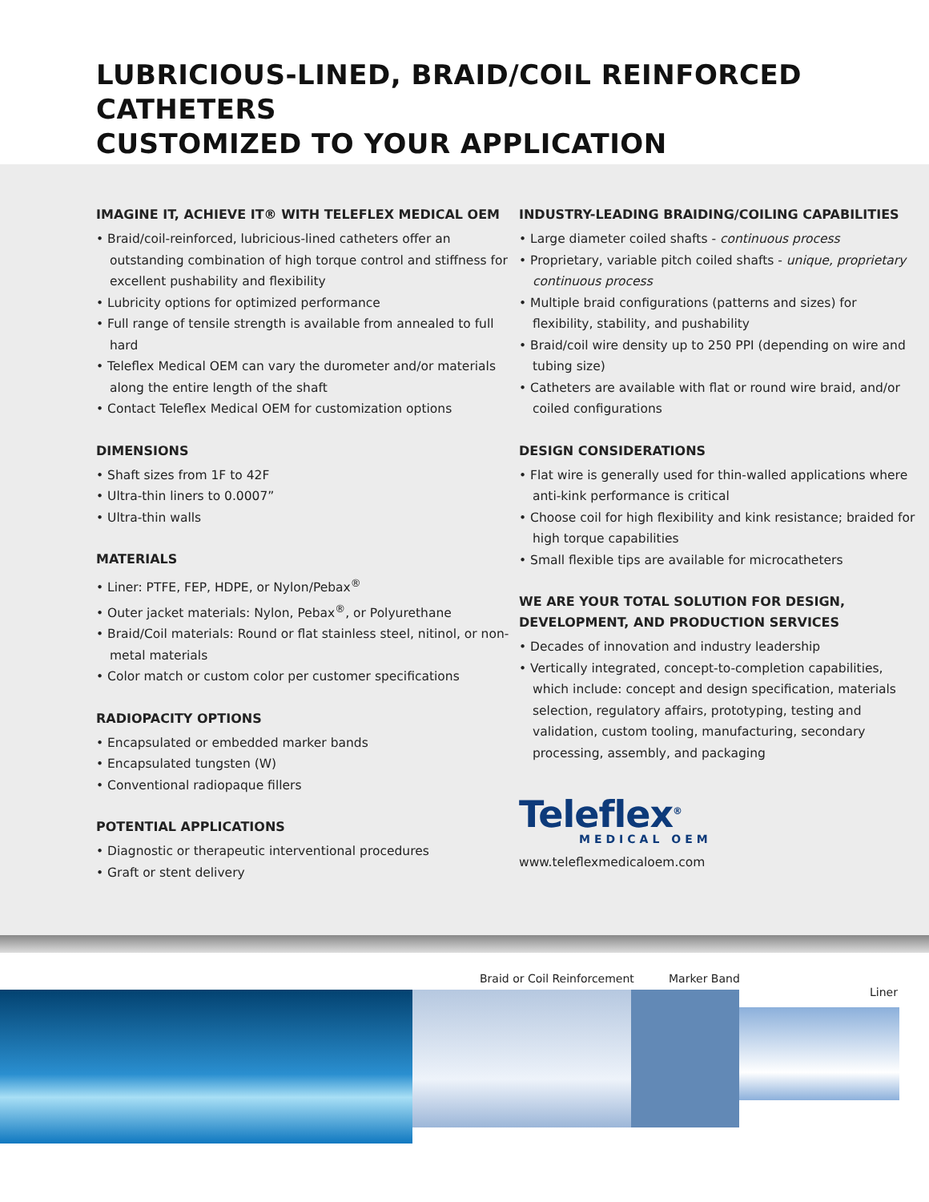LUBRICIOUS-LINED, BRAID/COIL REINFORCED CATHETERS
CUSTOMIZED TO YOUR APPLICATION
IMAGINE IT, ACHIEVE IT® WITH TELEFLEX MEDICAL OEM
• Braid/coil-reinforced, lubricious-lined catheters offer an outstanding combination of high torque control and stiffness for excellent pushability and flexibility
• Lubricity options for optimized performance
• Full range of tensile strength is available from annealed to full hard
• Teleflex Medical OEM can vary the durometer and/or materials along the entire length of the shaft
• Contact Teleflex Medical OEM for customization options
DIMENSIONS
• Shaft sizes from 1F to 42F
• Ultra-thin liners to 0.0007”
• Ultra-thin walls
MATERIALS
• Liner: PTFE, FEP, HDPE, or Nylon/Pebax<sup>®</sup>
• Outer jacket materials: Nylon, Pebax<sup>®</sup>, or Polyurethane
• Braid/Coil materials: Round or flat stainless steel, nitinol, or non-metal materials
• Color match or custom color per customer specifications
RADIOPACITY OPTIONS
• Encapsulated or embedded marker bands
• Encapsulated tungsten (W)
• Conventional radiopaque fillers
POTENTIAL APPLICATIONS
• Diagnostic or therapeutic interventional procedures
• Graft or stent delivery
INDUSTRY-LEADING BRAIDING/COILING CAPABILITIES
• Large diameter coiled shafts - continuous process
• Proprietary, variable pitch coiled shafts - unique, proprietary continuous process
• Multiple braid configurations (patterns and sizes) for flexibility, stability, and pushability
• Braid/coil wire density up to 250 PPI (depending on wire and tubing size)
• Catheters are available with flat or round wire braid, and/or coiled configurations
DESIGN CONSIDERATIONS
• Flat wire is generally used for thin-walled applications where anti-kink performance is critical
• Choose coil for high flexibility and kink resistance; braided for high torque capabilities
• Small flexible tips are available for microcatheters
WE ARE YOUR TOTAL SOLUTION FOR DESIGN, DEVELOPMENT, AND PRODUCTION SERVICES
• Decades of innovation and industry leadership
• Vertically integrated, concept-to-completion capabilities, which include: concept and design specification, materials selection, regulatory affairs, prototyping, testing and validation, custom tooling, manufacturing, secondary processing, assembly, and packaging
Teleflex<sup>®</sup>
MEDICAL OEM
www.teleflexmedicaloem.com
Braid or Coil Reinforcement Marker Band
Liner